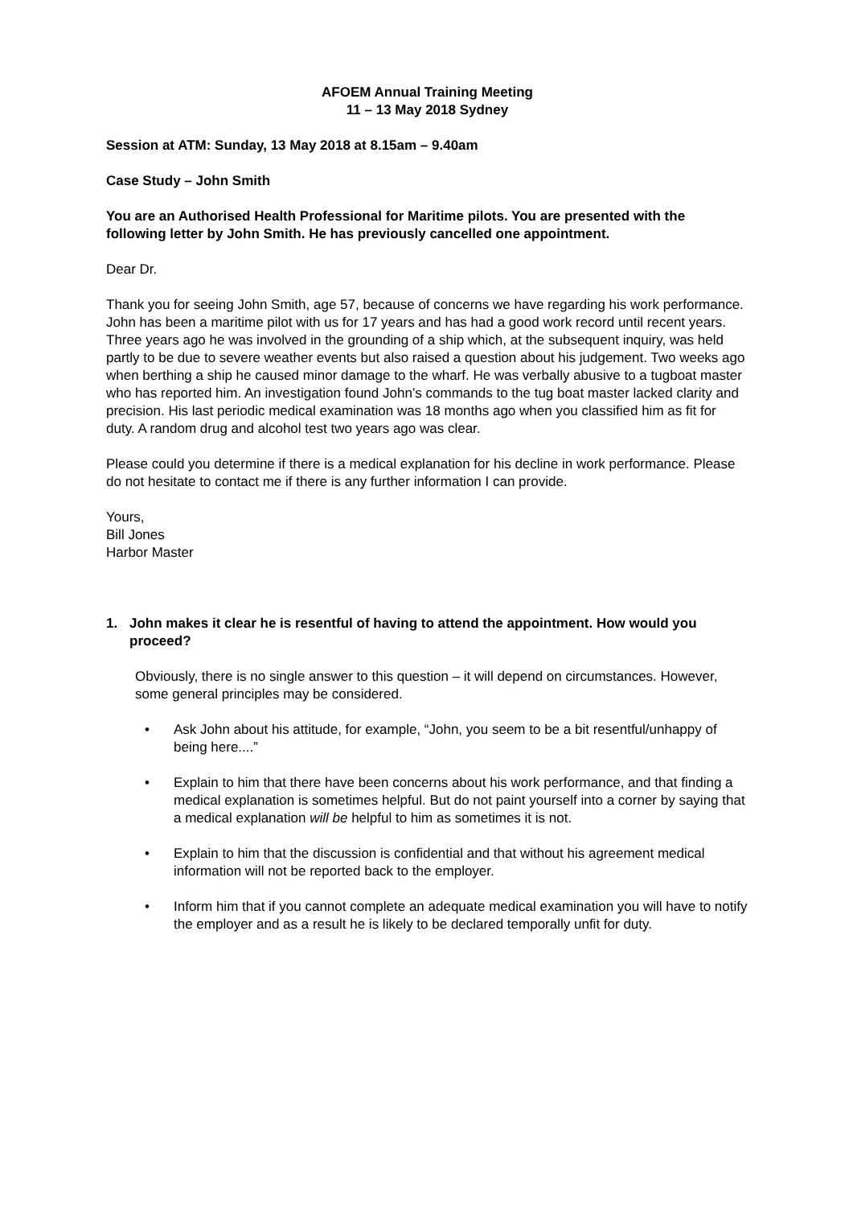AFOEM Annual Training Meeting
11 – 13 May 2018 Sydney
Session at ATM: Sunday, 13 May 2018 at 8.15am – 9.40am
Case Study – John Smith
You are an Authorised Health Professional for Maritime pilots. You are presented with the following letter by John Smith. He has previously cancelled one appointment.
Dear Dr.
Thank you for seeing John Smith, age 57, because of concerns we have regarding his work performance. John has been a maritime pilot with us for 17 years and has had a good work record until recent years. Three years ago he was involved in the grounding of a ship which, at the subsequent inquiry, was held partly to be due to severe weather events but also raised a question about his judgement. Two weeks ago when berthing a ship he caused minor damage to the wharf. He was verbally abusive to a tugboat master who has reported him. An investigation found John’s commands to the tug boat master lacked clarity and precision. His last periodic medical examination was 18 months ago when you classified him as fit for duty. A random drug and alcohol test two years ago was clear.
Please could you determine if there is a medical explanation for his decline in work performance. Please do not hesitate to contact me if there is any further information I can provide.
Yours,
Bill Jones
Harbor Master
1. John makes it clear he is resentful of having to attend the appointment. How would you proceed?
Obviously, there is no single answer to this question – it will depend on circumstances. However, some general principles may be considered.
• Ask John about his attitude, for example, “John, you seem to be a bit resentful/unhappy of being here....”
• Explain to him that there have been concerns about his work performance, and that finding a medical explanation is sometimes helpful. But do not paint yourself into a corner by saying that a medical explanation will be helpful to him as sometimes it is not.
• Explain to him that the discussion is confidential and that without his agreement medical information will not be reported back to the employer.
• Inform him that if you cannot complete an adequate medical examination you will have to notify the employer and as a result he is likely to be declared temporally unfit for duty.